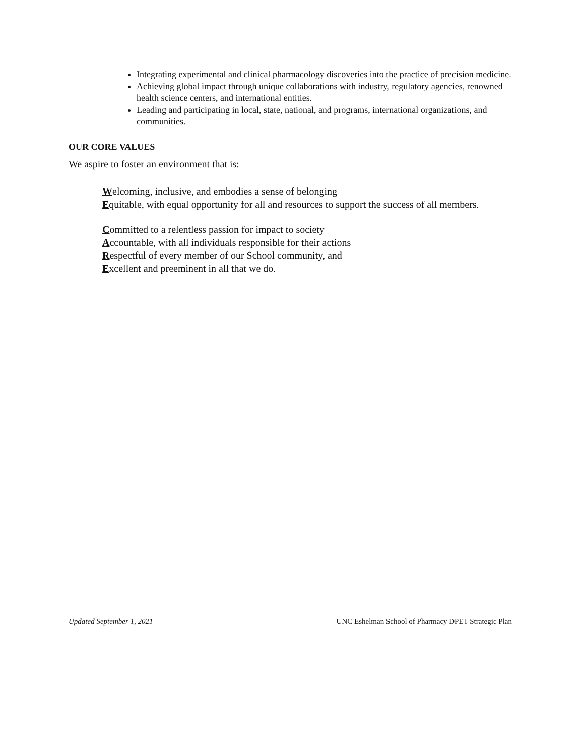Integrating experimental and clinical pharmacology discoveries into the practice of precision medicine.
Achieving global impact through unique collaborations with industry, regulatory agencies, renowned health science centers, and international entities.
Leading and participating in local, state, national, and programs, international organizations, and communities.
OUR CORE VALUES
We aspire to foster an environment that is:
Welcoming, inclusive, and embodies a sense of belonging
Equitable, with equal opportunity for all and resources to support the success of all members.
Committed to a relentless passion for impact to society
Accountable, with all individuals responsible for their actions
Respectful of every member of our School community, and
Excellent and preeminent in all that we do.
Updated September 1, 2021 UNC Eshelman School of Pharmacy DPET Strategic Plan